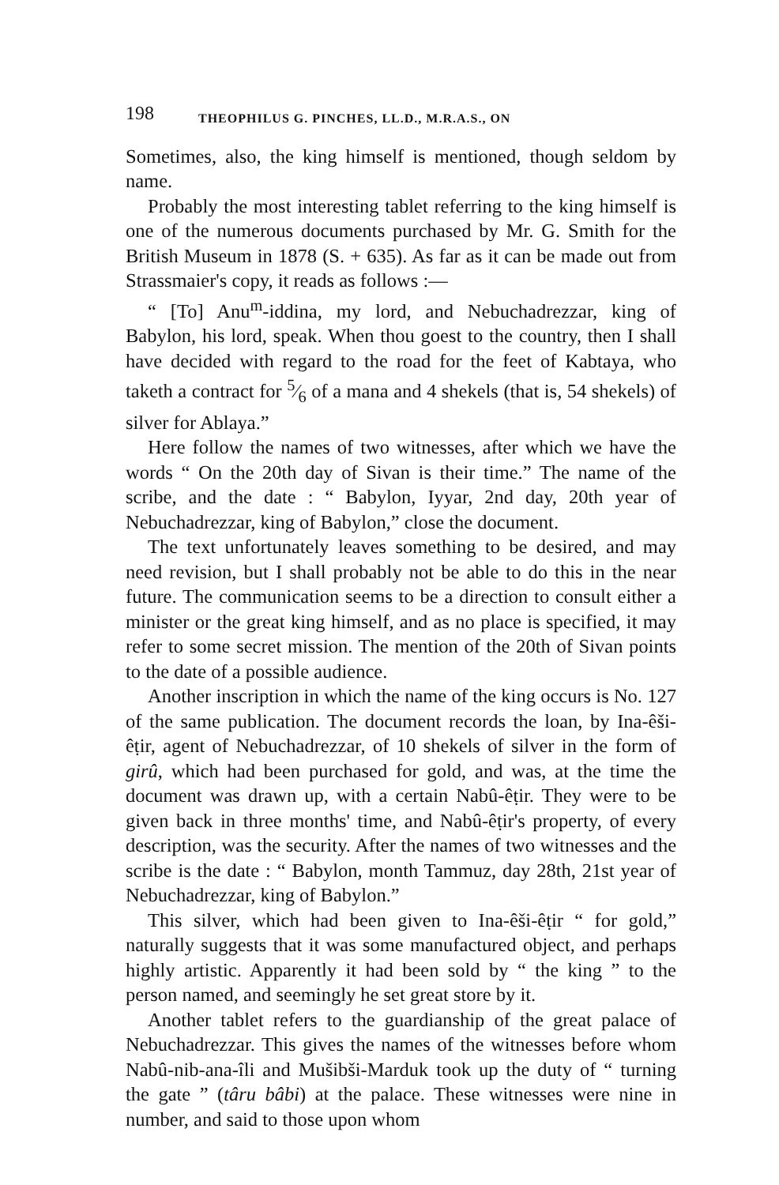198 THEOPHILUS G. PINCHES, LL.D., M.R.A.S., ON
Sometimes, also, the king himself is mentioned, though seldom by name.
Probably the most interesting tablet referring to the king himself is one of the numerous documents purchased by Mr. G. Smith for the British Museum in 1878 (S. + 635). As far as it can be made out from Strassmaier's copy, it reads as follows :—
“ [To] Anu<sup>m</sup>-iddina, my lord, and Nebuchadrezzar, king of Babylon, his lord, speak. When thou goest to the country, then I shall have decided with regard to the road for the feet of Kabtaya, who taketh a contract for 5⁄6 of a mana and 4 shekels (that is, 54 shekels) of silver for Ablaya.”
Here follow the names of two witnesses, after which we have the words “ On the 20th day of Sivan is their time.” The name of the scribe, and the date : “ Babylon, Iyyar, 2nd day, 20th year of Nebuchadrezzar, king of Babylon,” close the document.
The text unfortunately leaves something to be desired, and may need revision, but I shall probably not be able to do this in the near future. The communication seems to be a direction to consult either a minister or the great king himself, and as no place is specified, it may refer to some secret mission. The mention of the 20th of Sivan points to the date of a possible audience.
Another inscription in which the name of the king occurs is No. 127 of the same publication. The document records the loan, by Ina-êši-êṭir, agent of Nebuchadrezzar, of 10 shekels of silver in the form of girû, which had been purchased for gold, and was, at the time the document was drawn up, with a certain Nabû-êṭir. They were to be given back in three months' time, and Nabû-êṭir's property, of every description, was the security. After the names of two witnesses and the scribe is the date : “ Babylon, month Tammuz, day 28th, 21st year of Nebuchadrezzar, king of Babylon.”
This silver, which had been given to Ina-êši-êṭir “ for gold,” naturally suggests that it was some manufactured object, and perhaps highly artistic. Apparently it had been sold by “ the king ” to the person named, and seemingly he set great store by it.
Another tablet refers to the guardianship of the great palace of Nebuchadrezzar. This gives the names of the witnesses before whom Nabû-nib-ana-îli and Mušibši-Marduk took up the duty of “ turning the gate ” (târu bâbi) at the palace. These witnesses were nine in number, and said to those upon whom